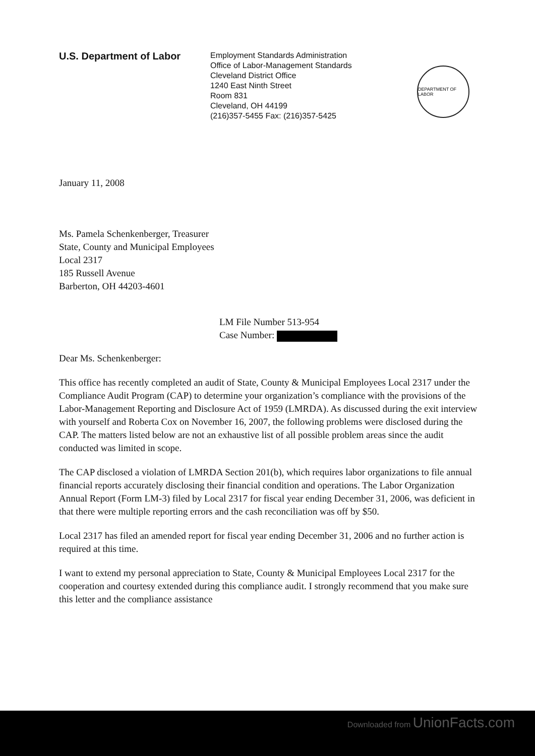U.S. Department of Labor
Employment Standards Administration
Office of Labor-Management Standards
Cleveland District Office
1240 East Ninth Street
Room 831
Cleveland, OH 44199
(216)357-5455 Fax: (216)357-5425
DEPARTMENT OF LABOR
January 11, 2008
Ms. Pamela Schenkenberger, Treasurer
State, County and Municipal Employees
Local 2317
185 Russell Avenue
Barberton, OH 44203-4601
LM File Number 513-954
Case Number:
Dear Ms. Schenkenberger:
This office has recently completed an audit of State, County & Municipal Employees Local 2317 under the Compliance Audit Program (CAP) to determine your organization’s compliance with the provisions of the Labor-Management Reporting and Disclosure Act of 1959 (LMRDA). As discussed during the exit interview with yourself and Roberta Cox on November 16, 2007, the following problems were disclosed during the CAP. The matters listed below are not an exhaustive list of all possible problem areas since the audit conducted was limited in scope.
The CAP disclosed a violation of LMRDA Section 201(b), which requires labor organizations to file annual financial reports accurately disclosing their financial condition and operations. The Labor Organization Annual Report (Form LM-3) filed by Local 2317 for fiscal year ending December 31, 2006, was deficient in that there were multiple reporting errors and the cash reconciliation was off by $50.
Local 2317 has filed an amended report for fiscal year ending December 31, 2006 and no further action is required at this time.
I want to extend my personal appreciation to State, County & Municipal Employees Local 2317 for the cooperation and courtesy extended during this compliance audit. I strongly recommend that you make sure this letter and the compliance assistance
Downloaded from UnionFacts.com